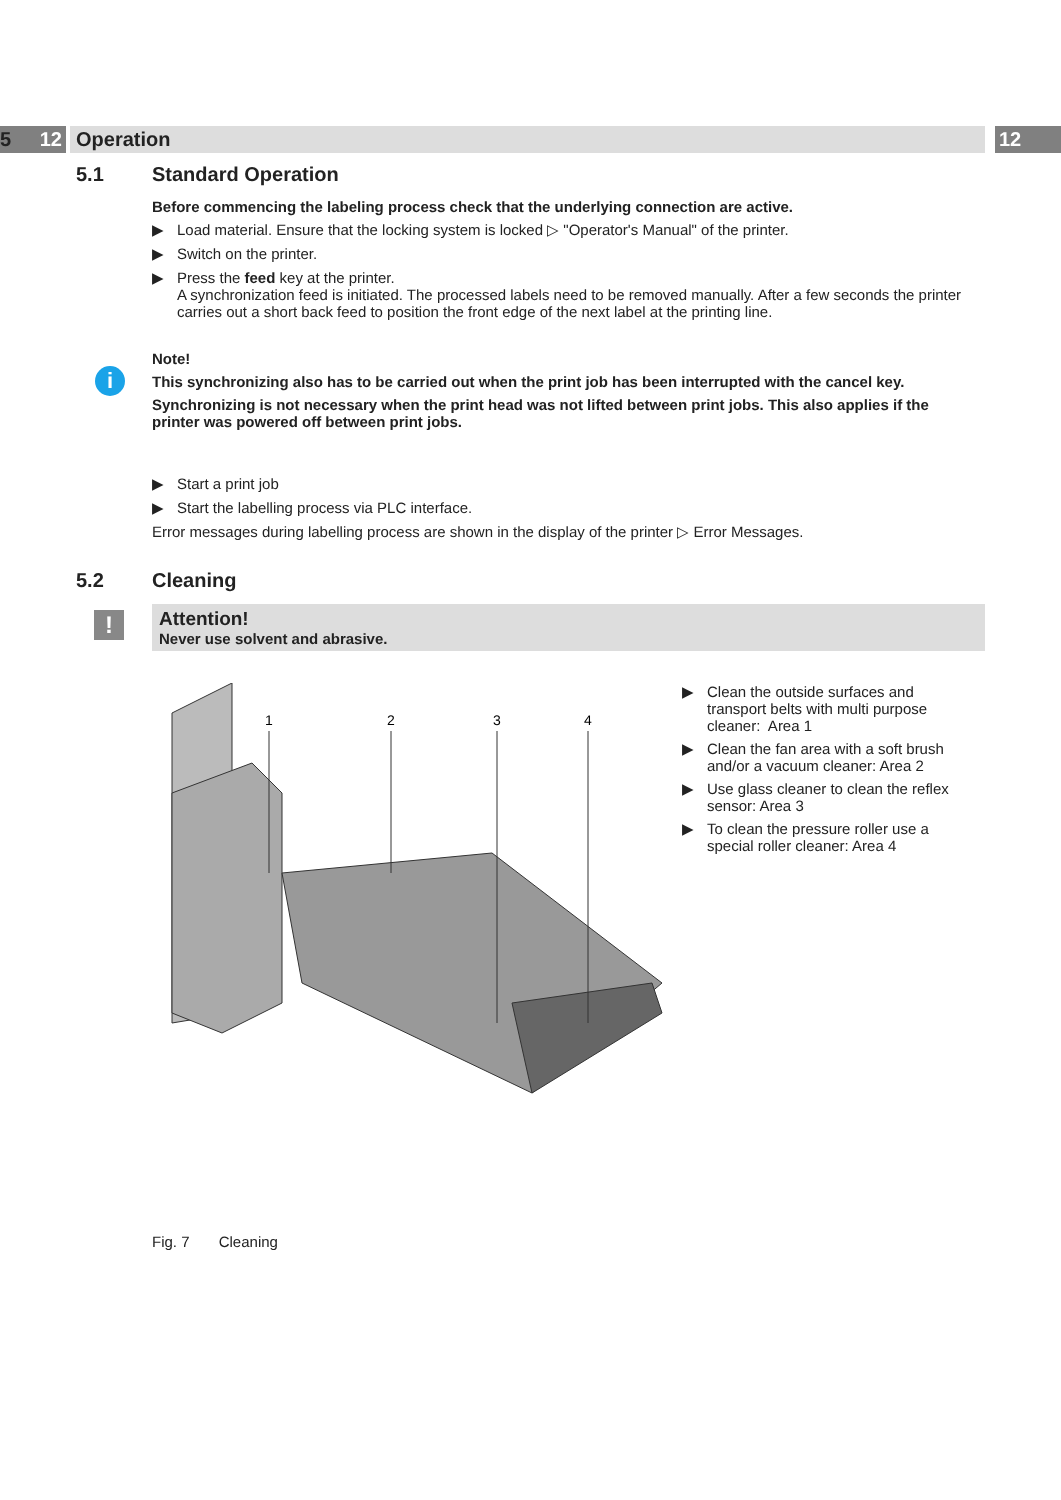12 12
5 Operation
5.1 Standard Operation
Before commencing the labeling process check that the underlying connection are active.
▶ Load material. Ensure that the locking system is locked ▷ "Operator's Manual" of the printer.
▶ Switch on the printer.
▶ Press the feed key at the printer.
A synchronization feed is initiated. The processed labels need to be removed manually. After a few seconds the printer carries out a short back feed to position the front edge of the next label at the printing line.
i
Note!
This synchronizing also has to be carried out when the print job has been interrupted with the cancel key.
Synchronizing is not necessary when the print head was not lifted between print jobs. This also applies if the printer was powered off between print jobs.
▶ Start a print job
▶ Start the labelling process via PLC interface.
Error messages during labelling process are shown in the display of the printer ▷ Error Messages.
5.2 Cleaning
!
Attention!
Never use solvent and abrasive.
1
2
3
4
▶ Clean the outside surfaces and transport belts with multi purpose cleaner: Area 1
▶ Clean the fan area with a soft brush and/or a vacuum cleaner: Area 2
▶ Use glass cleaner to clean the reflex sensor: Area 3
▶ To clean the pressure roller use a special roller cleaner: Area 4
Fig. 7 Cleaning